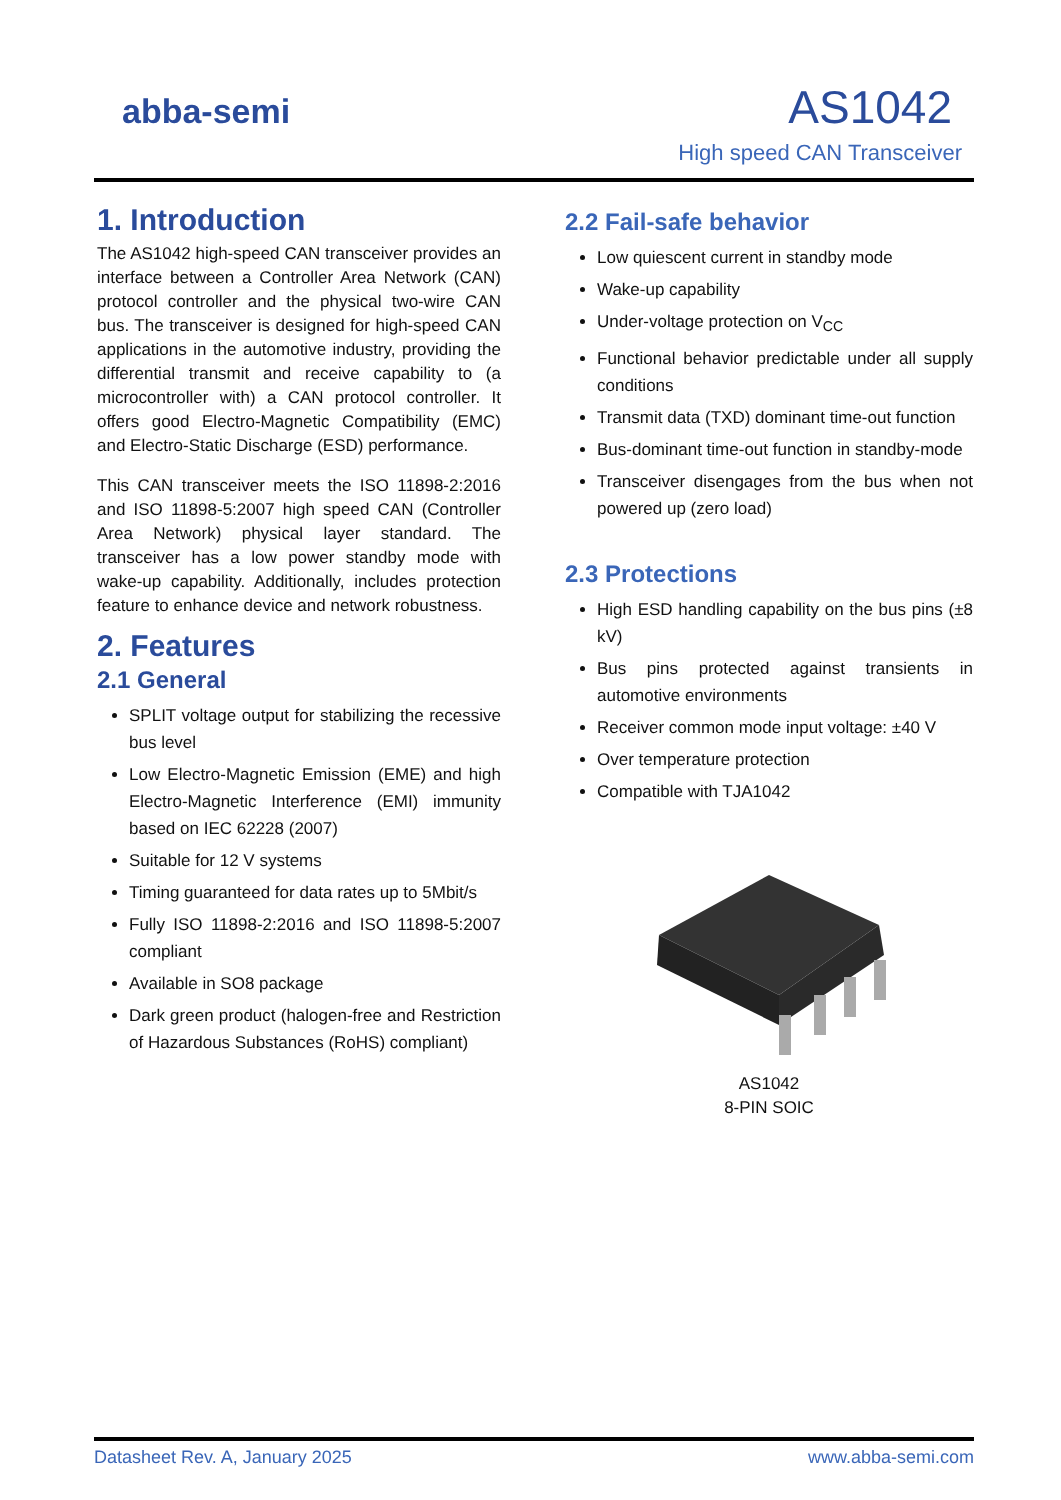abba-semi AS1042
High speed CAN Transceiver
1. Introduction
The AS1042 high-speed CAN transceiver provides an interface between a Controller Area Network (CAN) protocol controller and the physical two-wire CAN bus. The transceiver is designed for high-speed CAN applications in the automotive industry, providing the differential transmit and receive capability to (a microcontroller with) a CAN protocol controller. It offers good Electro-Magnetic Compatibility (EMC) and Electro-Static Discharge (ESD) performance.
This CAN transceiver meets the ISO 11898-2:2016 and ISO 11898-5:2007 high speed CAN (Controller Area Network) physical layer standard. The transceiver has a low power standby mode with wake-up capability. Additionally, includes protection feature to enhance device and network robustness.
2. Features
2.1 General
SPLIT voltage output for stabilizing the recessive bus level
Low Electro-Magnetic Emission (EME) and high Electro-Magnetic Interference (EMI) immunity based on IEC 62228 (2007)
Suitable for 12 V systems
Timing guaranteed for data rates up to 5Mbit/s
Fully ISO 11898-2:2016 and ISO 11898-5:2007 compliant
Available in SO8 package
Dark green product (halogen-free and Restriction of Hazardous Substances (RoHS) compliant)
2.2 Fail-safe behavior
Low quiescent current in standby mode
Wake-up capability
Under-voltage protection on V<sub>CC</sub>
Functional behavior predictable under all supply conditions
Transmit data (TXD) dominant time-out function
Bus-dominant time-out function in standby-mode
Transceiver disengages from the bus when not powered up (zero load)
2.3 Protections
High ESD handling capability on the bus pins (±8 kV)
Bus pins protected against transients in automotive environments
Receiver common mode input voltage: ±40 V
Over temperature protection
Compatible with TJA1042
AS1042
8-PIN SOIC
Datasheet Rev. A, January 2025 www.abba-semi.com